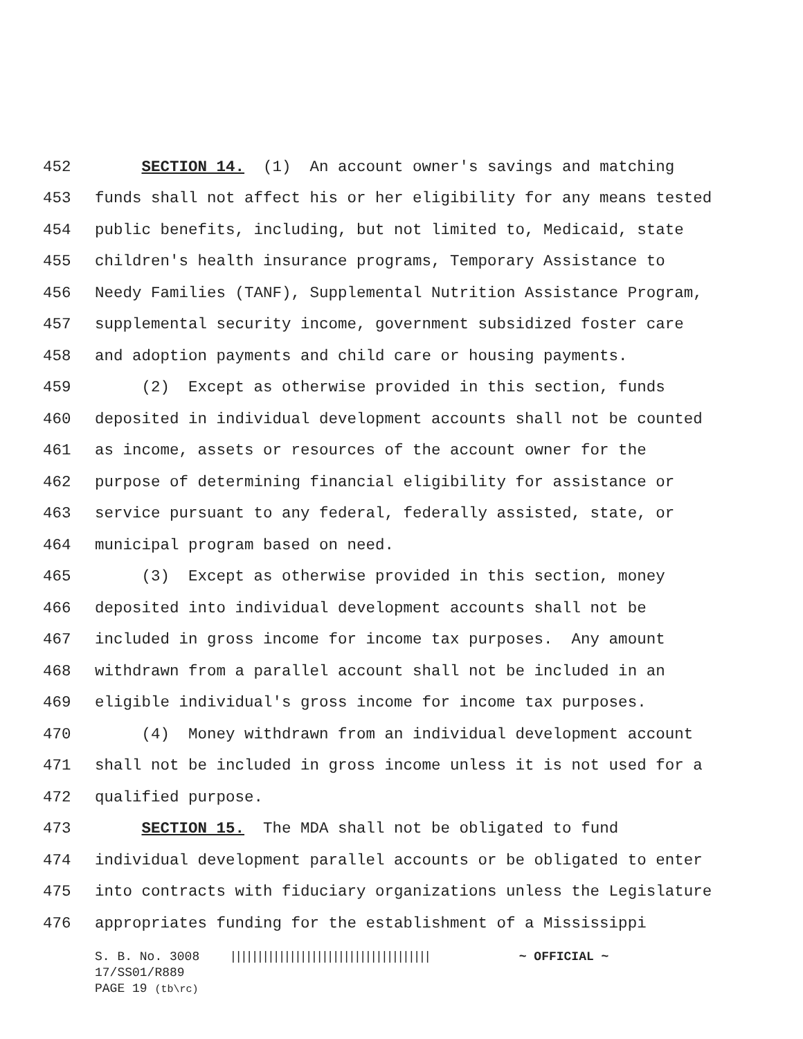452 SECTION 14. (1) An account owner's savings and matching
453 funds shall not affect his or her eligibility for any means tested
454 public benefits, including, but not limited to, Medicaid, state
455 children's health insurance programs, Temporary Assistance to
456 Needy Families (TANF), Supplemental Nutrition Assistance Program,
457 supplemental security income, government subsidized foster care
458 and adoption payments and child care or housing payments.
459 (2) Except as otherwise provided in this section, funds
460 deposited in individual development accounts shall not be counted
461 as income, assets or resources of the account owner for the
462 purpose of determining financial eligibility for assistance or
463 service pursuant to any federal, federally assisted, state, or
464 municipal program based on need.
465 (3) Except as otherwise provided in this section, money
466 deposited into individual development accounts shall not be
467 included in gross income for income tax purposes. Any amount
468 withdrawn from a parallel account shall not be included in an
469 eligible individual's gross income for income tax purposes.
470 (4) Money withdrawn from an individual development account
471 shall not be included in gross income unless it is not used for a
472 qualified purpose.
473 SECTION 15. The MDA shall not be obligated to fund
474 individual development parallel accounts or be obligated to enter
475 into contracts with fiduciary organizations unless the Legislature
476 appropriates funding for the establishment of a Mississippi
S. B. No. 3008 ||||||||||||||||||||||||||||||||||||| ~ OFFICIAL ~
17/SS01/R889
PAGE 19 (tb\rc)